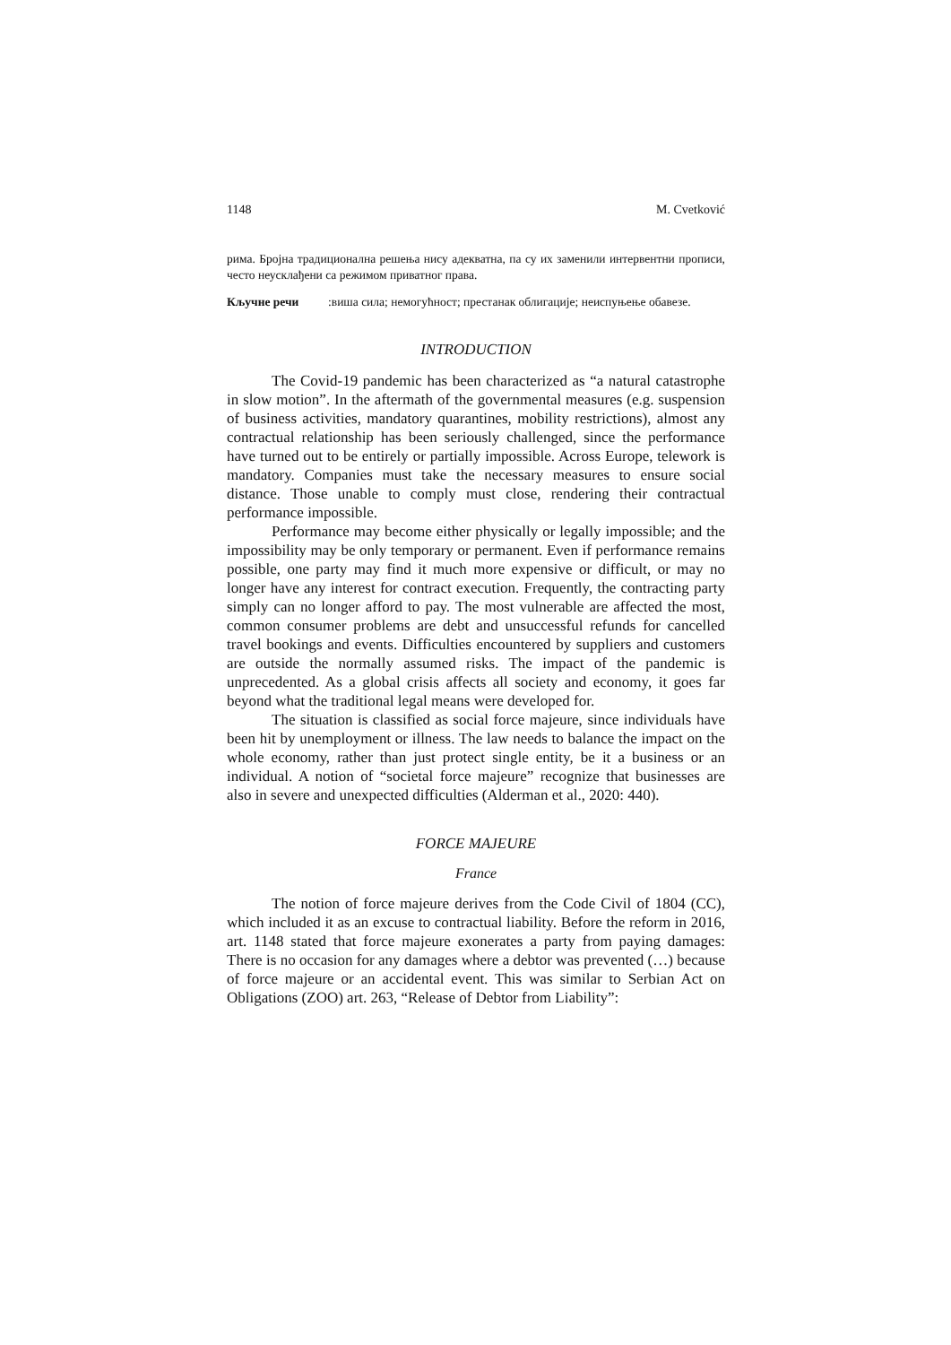1148 M. Cvetković
рима. Бројна традиционална решења нису адекватна, па су их заменили интервентни прописи, често неусклађени са режимом приватног права.
Кључне речи: виша сила; немогућност; престанак облигације; неиспуњење обавезе.
INTRODUCTION
The Covid-19 pandemic has been characterized as “a natural catastrophe in slow motion”. In the aftermath of the governmental measures (e.g. suspension of business activities, mandatory quarantines, mobility restrictions), almost any contractual relationship has been seriously challenged, since the performance have turned out to be entirely or partially impossible. Across Europe, telework is mandatory. Companies must take the necessary measures to ensure social distance. Those unable to comply must close, rendering their contractual performance impossible.
Performance may become either physically or legally impossible; and the impossibility may be only temporary or permanent. Even if performance remains possible, one party may find it much more expensive or difficult, or may no longer have any interest for contract execution. Frequently, the contracting party simply can no longer afford to pay. The most vulnerable are affected the most, common consumer problems are debt and unsuccessful refunds for cancelled travel bookings and events. Difficulties encountered by suppliers and customers are outside the normally assumed risks. The impact of the pandemic is unprecedented. As a global crisis affects all society and economy, it goes far beyond what the traditional legal means were developed for.
The situation is classified as social force majeure, since individuals have been hit by unemployment or illness. The law needs to balance the impact on the whole economy, rather than just protect single entity, be it a business or an individual. A notion of “societal force majeure” recognize that businesses are also in severe and unexpected difficulties (Alderman et al., 2020: 440).
FORCE MAJEURE
France
The notion of force majeure derives from the Code Civil of 1804 (CC), which included it as an excuse to contractual liability. Before the reform in 2016, art. 1148 stated that force majeure exonerates a party from paying damages: There is no occasion for any damages where a debtor was prevented (…) because of force majeure or an accidental event. This was similar to Serbian Act on Obligations (ZOO) art. 263, “Release of Debtor from Liability”: